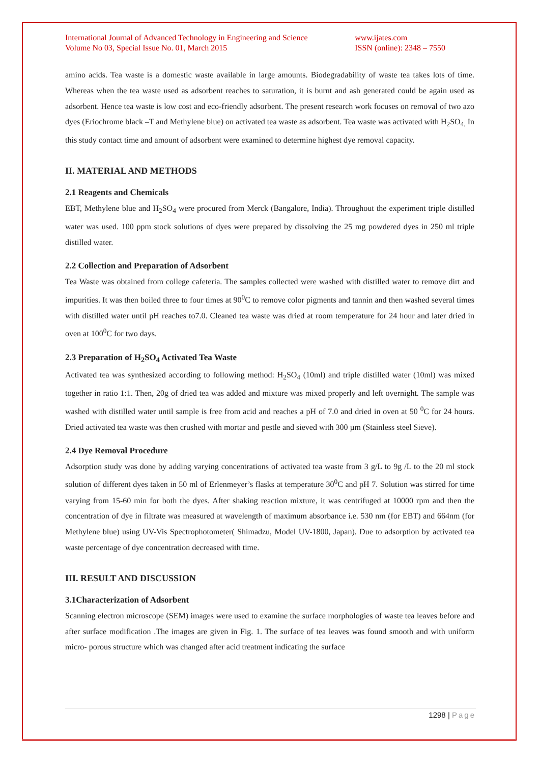International Journal of Advanced Technology in Engineering and Science
Volume No 03, Special Issue No. 01, March 2015
www.ijates.com
ISSN (online): 2348 – 7550
amino acids. Tea waste is a domestic waste available in large amounts. Biodegradability of waste tea takes lots of time. Whereas when the tea waste used as adsorbent reaches to saturation, it is burnt and ash generated could be again used as adsorbent. Hence tea waste is low cost and eco-friendly adsorbent. The present research work focuses on removal of two azo dyes (Eriochrome black –T and Methylene blue) on activated tea waste as adsorbent. Tea waste was activated with H<sub>2</sub>SO<sub>4.</sub> In this study contact time and amount of adsorbent were examined to determine highest dye removal capacity.
II. MATERIAL AND METHODS
2.1 Reagents and Chemicals
EBT, Methylene blue and H<sub>2</sub>SO<sub>4</sub> were procured from Merck (Bangalore, India). Throughout the experiment triple distilled water was used. 100 ppm stock solutions of dyes were prepared by dissolving the 25 mg powdered dyes in 250 ml triple distilled water.
2.2 Collection and Preparation of Adsorbent
Tea Waste was obtained from college cafeteria. The samples collected were washed with distilled water to remove dirt and impurities. It was then boiled three to four times at 90<sup>0</sup>C to remove color pigments and tannin and then washed several times with distilled water until pH reaches to7.0. Cleaned tea waste was dried at room temperature for 24 hour and later dried in oven at 100<sup>0</sup>C for two days.
2.3 Preparation of H<sub>2</sub>SO<sub>4</sub> Activated Tea Waste
Activated tea was synthesized according to following method: H<sub>2</sub>SO<sub>4</sub> (10ml) and triple distilled water (10ml) was mixed together in ratio 1:1. Then, 20g of dried tea was added and mixture was mixed properly and left overnight. The sample was washed with distilled water until sample is free from acid and reaches a pH of 7.0 and dried in oven at 50 <sup>0</sup>C for 24 hours. Dried activated tea waste was then crushed with mortar and pestle and sieved with 300 µm (Stainless steel Sieve).
2.4 Dye Removal Procedure
Adsorption study was done by adding varying concentrations of activated tea waste from 3 g/L to 9g /L to the 20 ml stock solution of different dyes taken in 50 ml of Erlenmeyer’s flasks at temperature 30<sup>0</sup>C and pH 7. Solution was stirred for time varying from 15-60 min for both the dyes. After shaking reaction mixture, it was centrifuged at 10000 rpm and then the concentration of dye in filtrate was measured at wavelength of maximum absorbance i.e. 530 nm (for EBT) and 664nm (for Methylene blue) using UV-Vis Spectrophotometer( Shimadzu, Model UV-1800, Japan). Due to adsorption by activated tea waste percentage of dye concentration decreased with time.
III. RESULT AND DISCUSSION
3.1Characterization of Adsorbent
Scanning electron microscope (SEM) images were used to examine the surface morphologies of waste tea leaves before and after surface modification .The images are given in Fig. 1. The surface of tea leaves was found smooth and with uniform micro- porous structure which was changed after acid treatment indicating the surface
1298 | Page